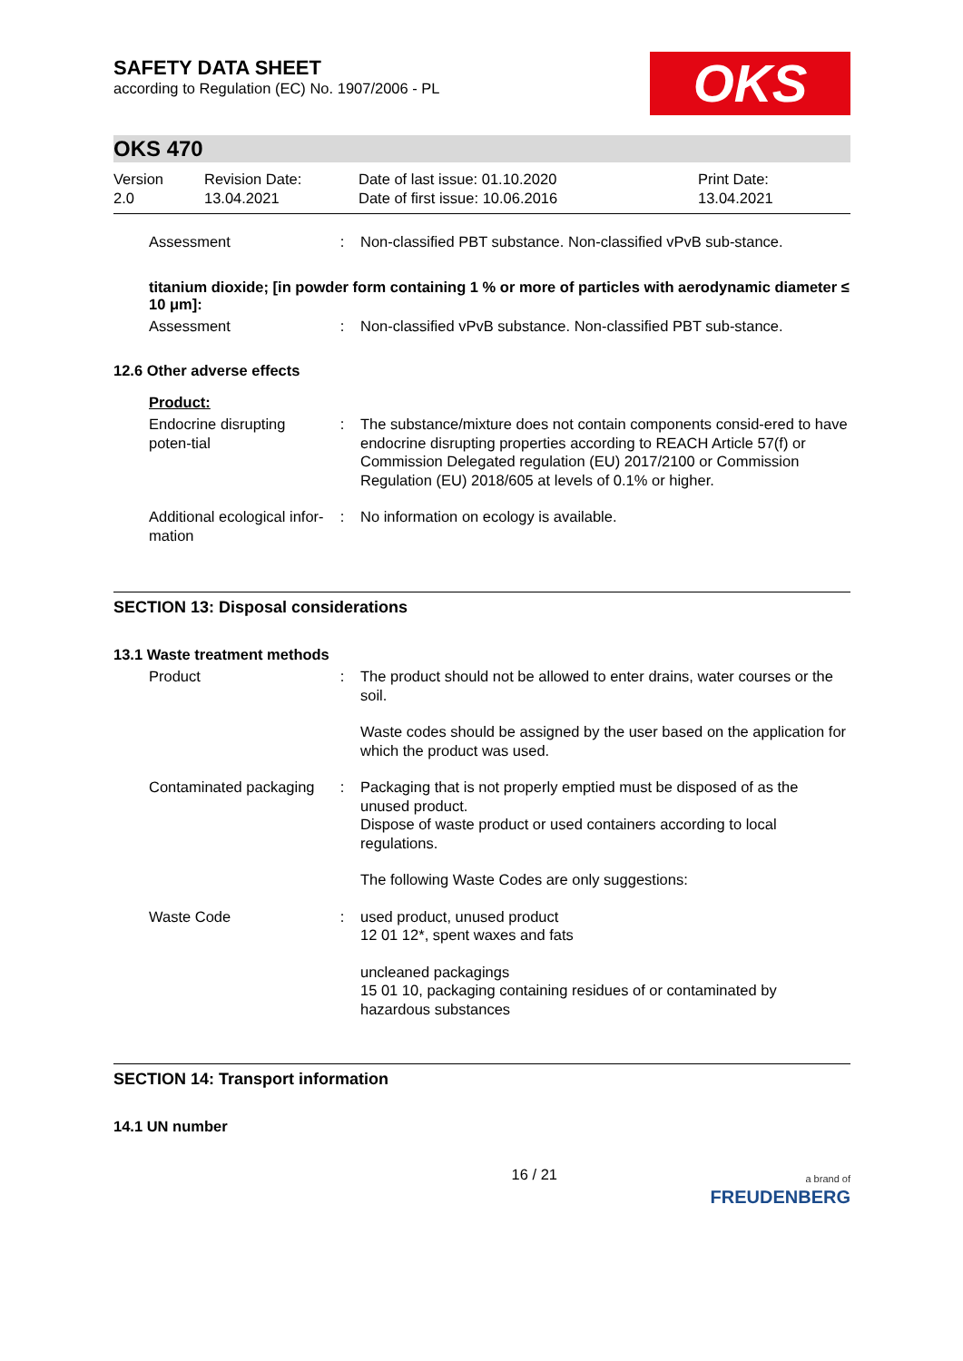SAFETY DATA SHEET
according to Regulation (EC) No. 1907/2006 - PL
OKS
OKS 470
Version
2.0
Revision Date:
13.04.2021
Date of last issue: 01.10.2020
Date of first issue: 10.06.2016
Print Date:
13.04.2021
Assessment : Non-classified PBT substance. Non-classified vPvB sub-stance.
titanium dioxide; [in powder form containing 1 % or more of particles with aerodynamic diameter ≤ 10 μm]:
Assessment : Non-classified vPvB substance. Non-classified PBT sub-stance.
12.6 Other adverse effects
Product:
Endocrine disrupting poten-tial
: The substance/mixture does not contain components consid-ered to have endocrine disrupting properties according to REACH Article 57(f) or Commission Delegated regulation (EU) 2017/2100 or Commission Regulation (EU) 2018/605 at levels of 0.1% or higher.
Additional ecological infor-mation
: No information on ecology is available.
SECTION 13: Disposal considerations
13.1 Waste treatment methods
Product : The product should not be allowed to enter drains, water courses or the soil.
Waste codes should be assigned by the user based on the application for which the product was used.
Contaminated packaging : Packaging that is not properly emptied must be disposed of as the unused product.
Dispose of waste product or used containers according to local regulations.
The following Waste Codes are only suggestions:
Waste Code : used product, unused product
12 01 12*, spent waxes and fats
uncleaned packagings
15 01 10, packaging containing residues of or contaminated by hazardous substances
SECTION 14: Transport information
14.1 UN number
16 / 21
a brand of
FREUDENBERG